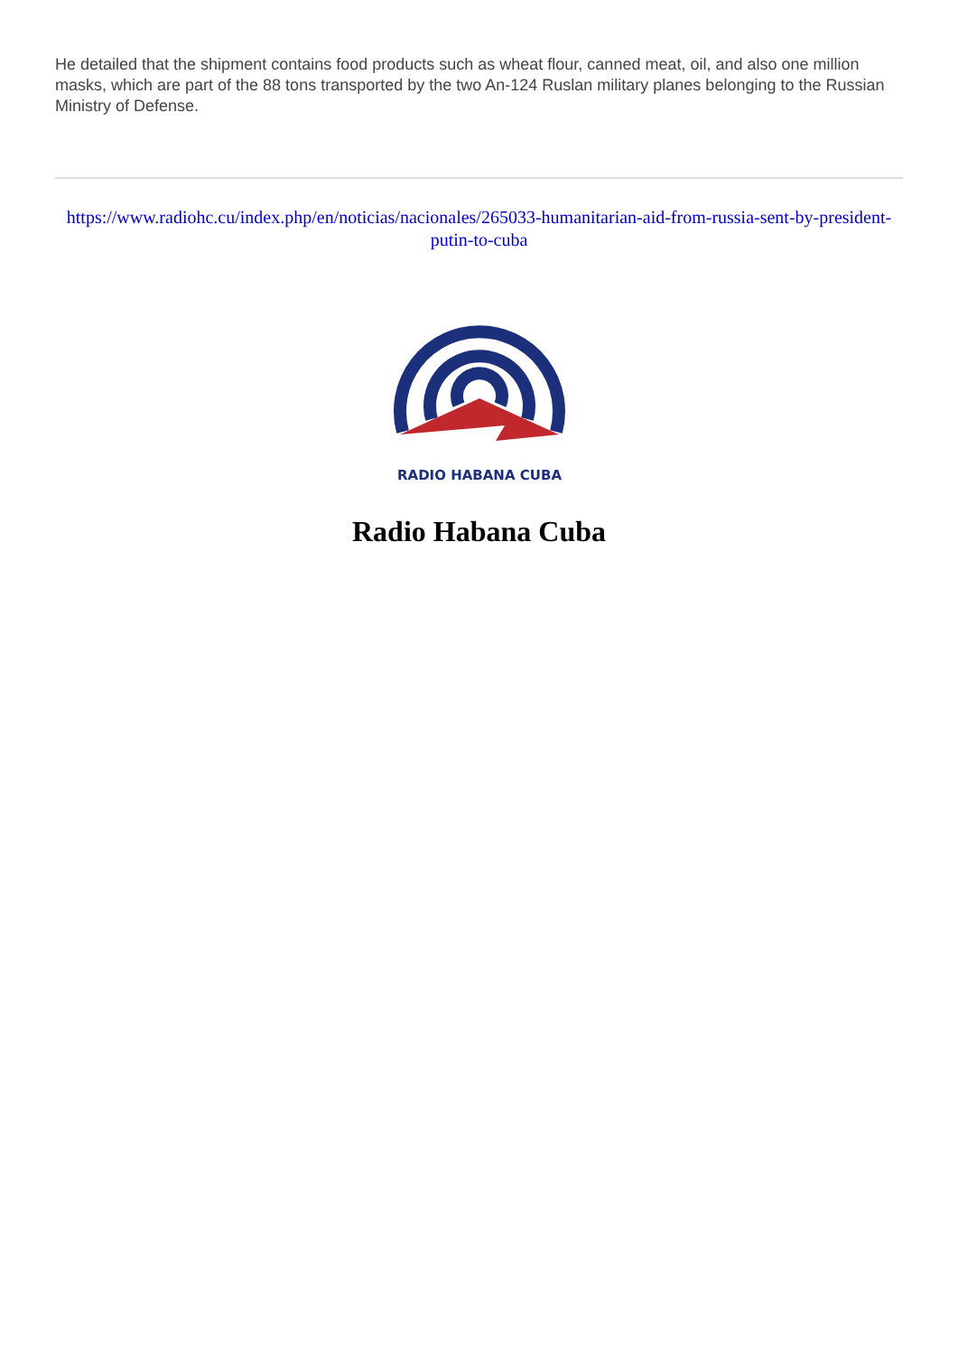He detailed that the shipment contains food products such as wheat flour, canned meat, oil, and also one million masks, which are part of the 88 tons transported by the two An-124 Ruslan military planes belonging to the Russian Ministry of Defense.
https://www.radiohc.cu/index.php/en/noticias/nacionales/265033-humanitarian-aid-from-russia-sent-by-president-putin-to-cuba
RADIO HABANA CUBA
Radio Habana Cuba